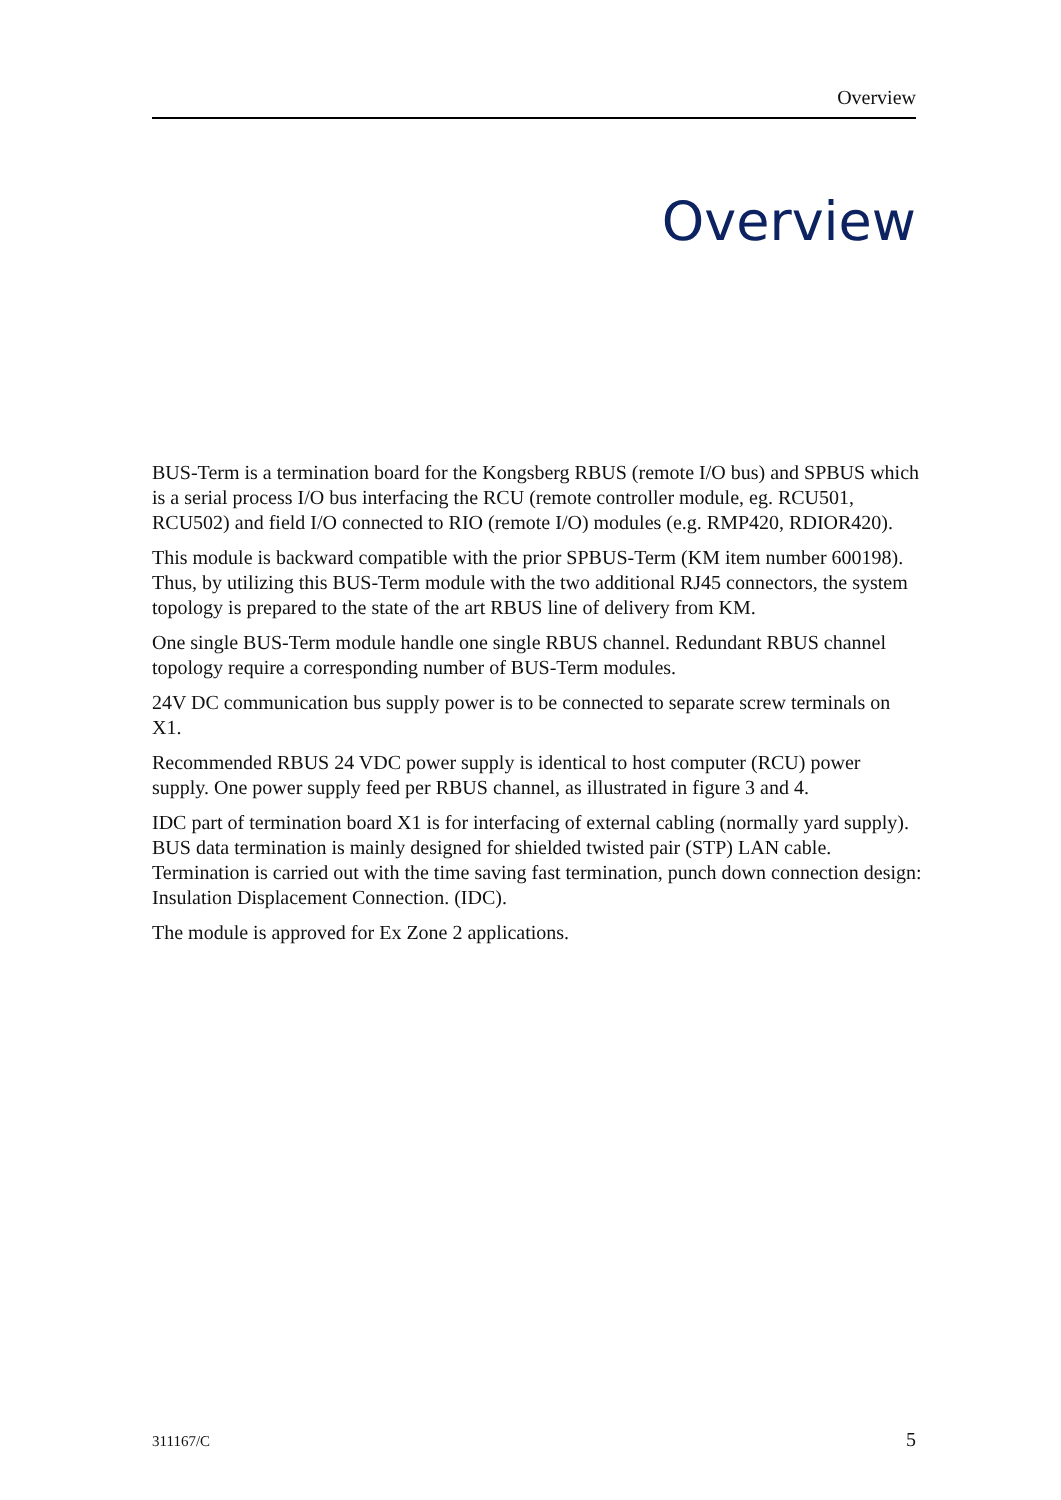Overview
Overview
BUS-Term is a termination board for the Kongsberg RBUS (remote I/O bus) and SPBUS which is a serial process I/O bus interfacing the RCU (remote controller module, eg. RCU501, RCU502) and field I/O connected to RIO (remote I/O) modules (e.g. RMP420, RDIOR420).
This module is backward compatible with the prior SPBUS-Term (KM item number 600198). Thus, by utilizing this BUS-Term module with the two additional RJ45 connectors, the system topology is prepared to the state of the art RBUS line of delivery from KM.
One single BUS-Term module handle one single RBUS channel. Redundant RBUS channel topology require a corresponding number of BUS-Term modules.
24V DC communication bus supply power is to be connected to separate screw terminals on X1.
Recommended RBUS 24 VDC power supply is identical to host computer (RCU) power supply. One power supply feed per RBUS channel, as illustrated in figure 3 and 4.
IDC part of termination board X1 is for interfacing of external cabling (normally yard supply). BUS data termination is mainly designed for shielded twisted pair (STP) LAN cable. Termination is carried out with the time saving fast termination, punch down connection design: Insulation Displacement Connection. (IDC).
The module is approved for Ex Zone 2 applications.
311167/C 5